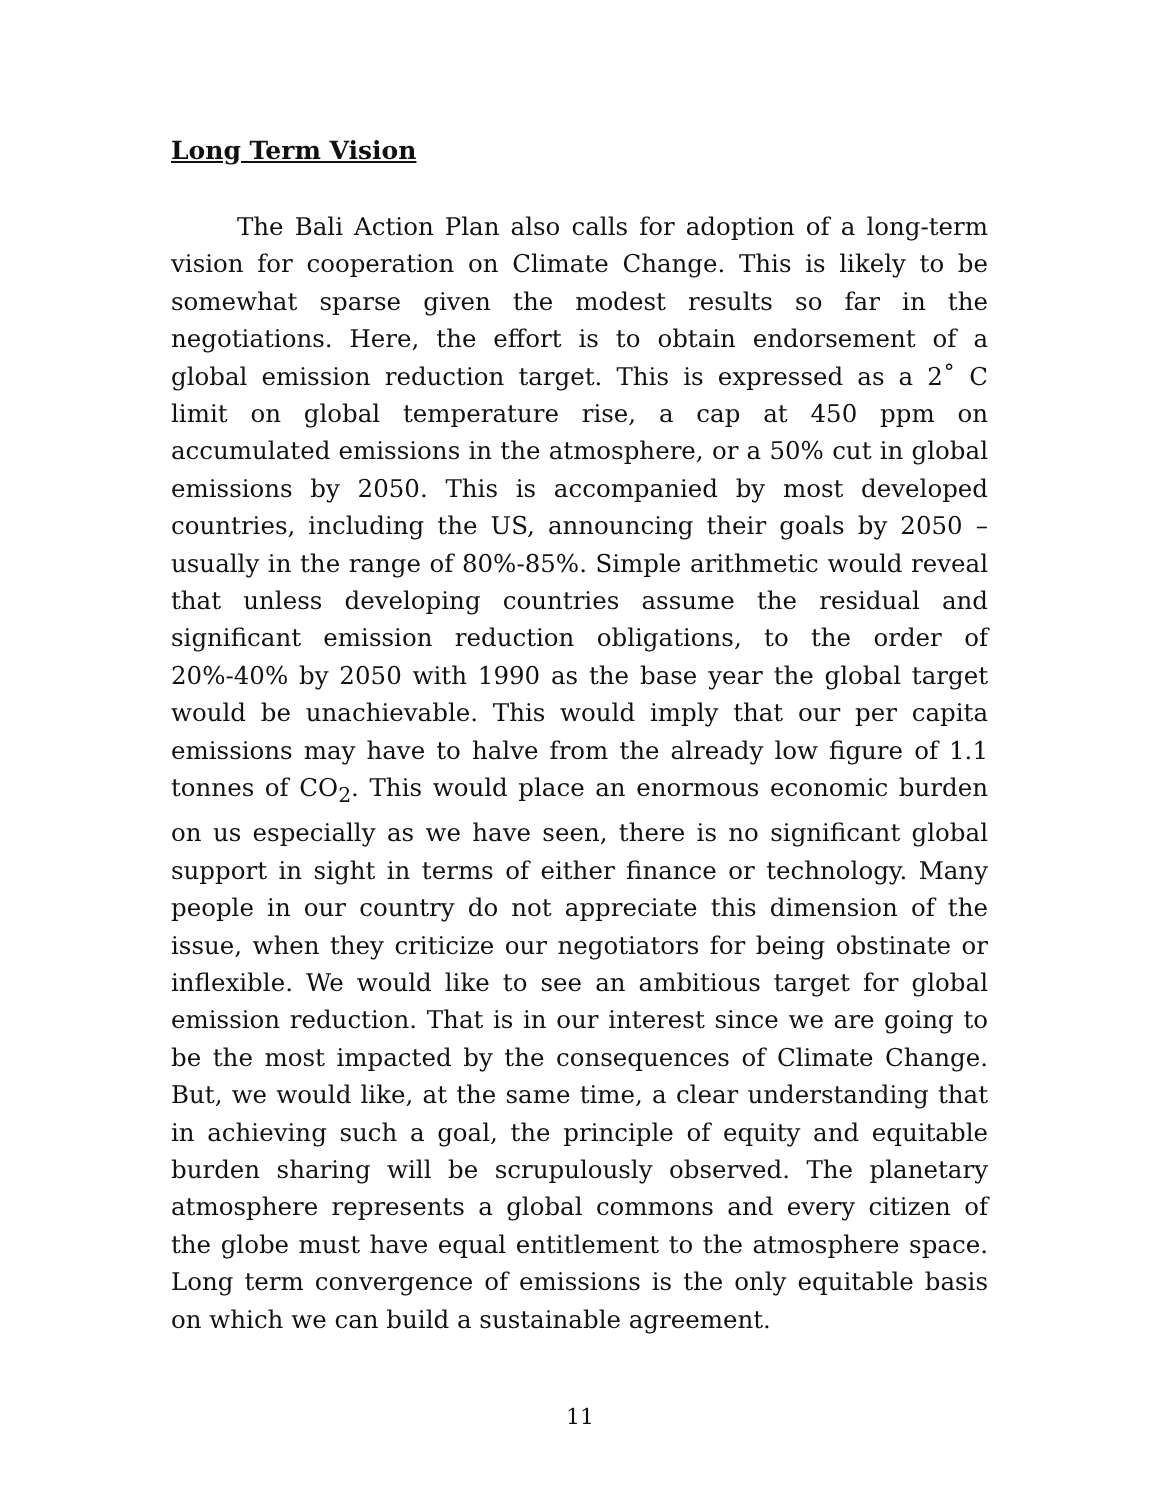Long Term Vision
The Bali Action Plan also calls for adoption of a long-term vision for cooperation on Climate Change. This is likely to be somewhat sparse given the modest results so far in the negotiations. Here, the effort is to obtain endorsement of a global emission reduction target. This is expressed as a 2˚ C limit on global temperature rise, a cap at 450 ppm on accumulated emissions in the atmosphere, or a 50% cut in global emissions by 2050. This is accompanied by most developed countries, including the US, announcing their goals by 2050 – usually in the range of 80%-85%. Simple arithmetic would reveal that unless developing countries assume the residual and significant emission reduction obligations, to the order of 20%-40% by 2050 with 1990 as the base year the global target would be unachievable. This would imply that our per capita emissions may have to halve from the already low figure of 1.1 tonnes of CO<sub>2</sub>. This would place an enormous economic burden on us especially as we have seen, there is no significant global support in sight in terms of either finance or technology. Many people in our country do not appreciate this dimension of the issue, when they criticize our negotiators for being obstinate or inflexible. We would like to see an ambitious target for global emission reduction. That is in our interest since we are going to be the most impacted by the consequences of Climate Change. But, we would like, at the same time, a clear understanding that in achieving such a goal, the principle of equity and equitable burden sharing will be scrupulously observed. The planetary atmosphere represents a global commons and every citizen of the globe must have equal entitlement to the atmosphere space. Long term convergence of emissions is the only equitable basis on which we can build a sustainable agreement.
11